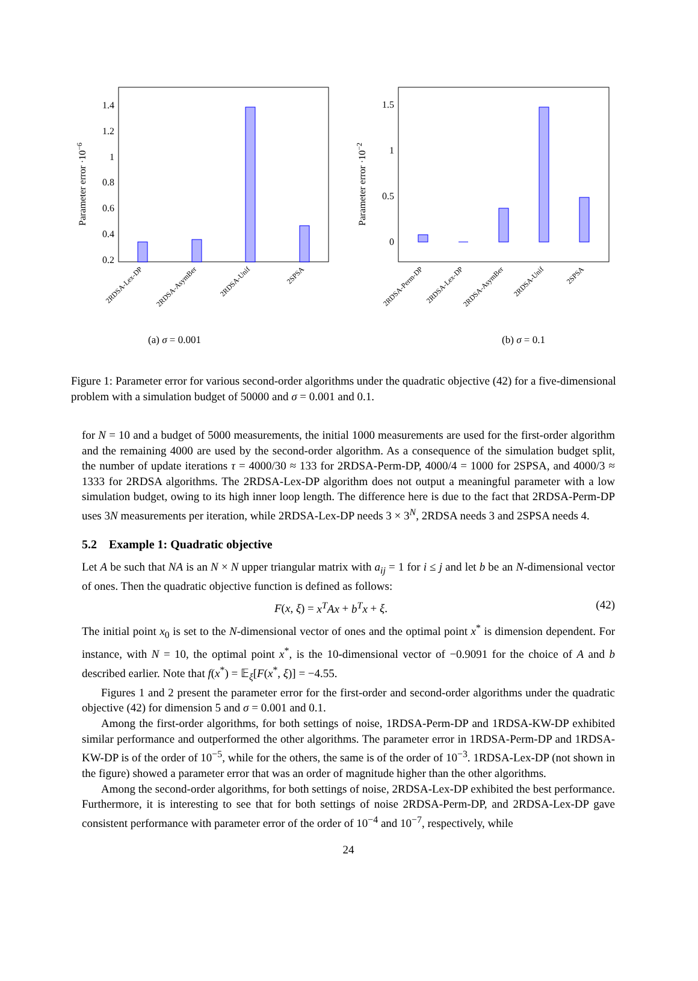1.4
1.2
1
0.8
0.6
0.4
0.2
Parameter error ·10−6
2RDSA-Lex-DP
2RDSA-AsymBer
2RDSA-Unif
2SPSA
(a) σ = 0.001
1.5
1
0.5
0
Parameter error ·10−2
2RDSA-Perm-DP
2RDSA-Lex-DP
2RDSA-AsymBer
2RDSA-Unif
2SPSA
(b) σ = 0.1
Figure 1: Parameter error for various second-order algorithms under the quadratic objective (42) for a five-dimensional problem with a simulation budget of 50000 and σ = 0.001 and 0.1.
for N = 10 and a budget of 5000 measurements, the initial 1000 measurements are used for the first-order algorithm and the remaining 4000 are used by the second-order algorithm. As a consequence of the simulation budget split, the number of update iterations τ = 4000/30 ≈ 133 for 2RDSA-Perm-DP, 4000/4 = 1000 for 2SPSA, and 4000/3 ≈ 1333 for 2RDSA algorithms. The 2RDSA-Lex-DP algorithm does not output a meaningful parameter with a low simulation budget, owing to its high inner loop length. The difference here is due to the fact that 2RDSA-Perm-DP uses 3N measurements per iteration, while 2RDSA-Lex-DP needs 3 × 3<sup>N</sup>, 2RDSA needs 3 and 2SPSA needs 4.
5.2 Example 1: Quadratic objective
Let A be such that NA is an N × N upper triangular matrix with a<sub>ij</sub> = 1 for i ≤ j and let b be an N-dimensional vector of ones. Then the quadratic objective function is defined as follows:
F(x, ξ) = x<sup>T</sup>Ax + b<sup>T</sup>x + ξ. (42)
The initial point x<sub>0</sub> is set to the N-dimensional vector of ones and the optimal point x<sup>*</sup> is dimension dependent. For instance, with N = 10, the optimal point x<sup>*</sup>, is the 10-dimensional vector of −0.9091 for the choice of A and b described earlier. Note that f(x<sup>*</sup>) = 𝔼<sub>ξ</sub>[F(x<sup>*</sup>, ξ)] = −4.55.
Figures 1 and 2 present the parameter error for the first-order and second-order algorithms under the quadratic objective (42) for dimension 5 and σ = 0.001 and 0.1.
Among the first-order algorithms, for both settings of noise, 1RDSA-Perm-DP and 1RDSA-KW-DP exhibited similar performance and outperformed the other algorithms. The parameter error in 1RDSA-Perm-DP and 1RDSA-KW-DP is of the order of 10<sup>−5</sup>, while for the others, the same is of the order of 10<sup>−3</sup>. 1RDSA-Lex-DP (not shown in the figure) showed a parameter error that was an order of magnitude higher than the other algorithms.
Among the second-order algorithms, for both settings of noise, 2RDSA-Lex-DP exhibited the best performance. Furthermore, it is interesting to see that for both settings of noise 2RDSA-Perm-DP, and 2RDSA-Lex-DP gave consistent performance with parameter error of the order of 10<sup>−4</sup> and 10<sup>−7</sup>, respectively, while
24